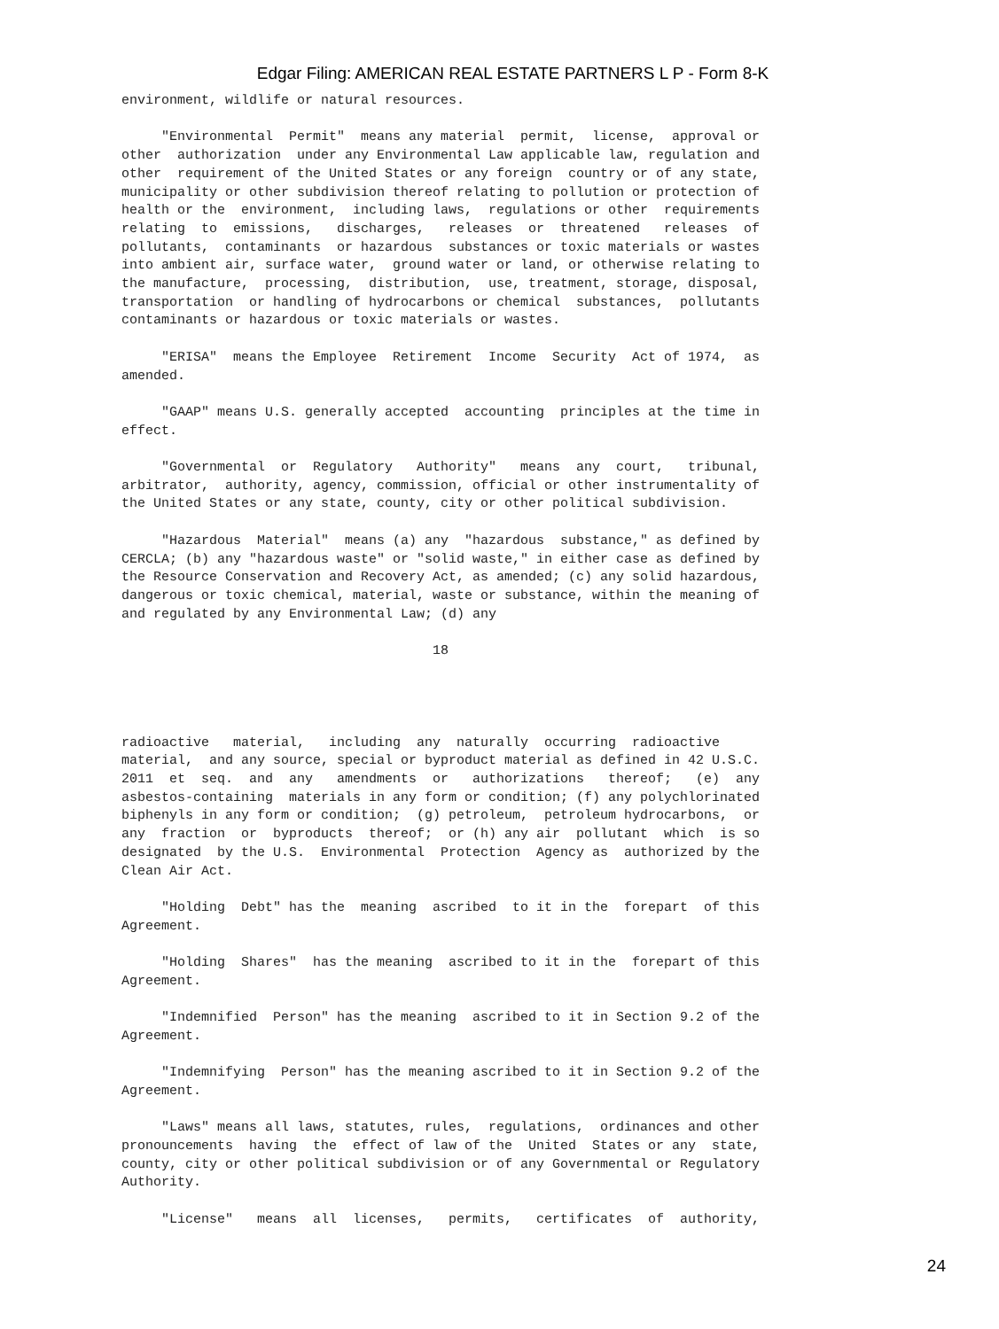Edgar Filing: AMERICAN REAL ESTATE PARTNERS L P - Form 8-K
environment, wildlife or natural resources. "Environmental Permit" means any material permit, license, approval or other authorization under any Environmental Law applicable law, regulation and other requirement of the United States or any foreign country or of any state, municipality or other subdivision thereof relating to pollution or protection of health or the environment, including laws, regulations or other requirements relating to emissions, discharges, releases or threatened releases of pollutants, contaminants or hazardous substances or toxic materials or wastes into ambient air, surface water, ground water or land, or otherwise relating to the manufacture, processing, distribution, use, treatment, storage, disposal, transportation or handling of hydrocarbons or chemical substances, pollutants contaminants or hazardous or toxic materials or wastes. "ERISA" means the Employee Retirement Income Security Act of 1974, as amended. "GAAP" means U.S. generally accepted accounting principles at the time in effect. "Governmental or Regulatory Authority" means any court, tribunal, arbitrator, authority, agency, commission, official or other instrumentality of the United States or any state, county, city or other political subdivision. "Hazardous Material" means (a) any "hazardous substance," as defined by CERCLA; (b) any "hazardous waste" or "solid waste," in either case as defined by the Resource Conservation and Recovery Act, as amended; (c) any solid hazardous, dangerous or toxic chemical, material, waste or substance, within the meaning of and regulated by any Environmental Law; (d) any 18 radioactive material, including any naturally occurring radioactive material, and any source, special or byproduct material as defined in 42 U.S.C. 2011 et seq. and any amendments or authorizations thereof; (e) any asbestos-containing materials in any form or condition; (f) any polychlorinated biphenyls in any form or condition; (g) petroleum, petroleum hydrocarbons, or any fraction or byproducts thereof; or (h) any air pollutant which is so designated by the U.S. Environmental Protection Agency as authorized by the Clean Air Act. "Holding Debt" has the meaning ascribed to it in the forepart of this Agreement. "Holding Shares" has the meaning ascribed to it in the forepart of this Agreement. "Indemnified Person" has the meaning ascribed to it in Section 9.2 of the Agreement. "Indemnifying Person" has the meaning ascribed to it in Section 9.2 of the Agreement. "Laws" means all laws, statutes, rules, regulations, ordinances and other pronouncements having the effect of law of the United States or any state, county, city or other political subdivision or of any Governmental or Regulatory Authority. "License" means all licenses, permits, certificates of authority,
24